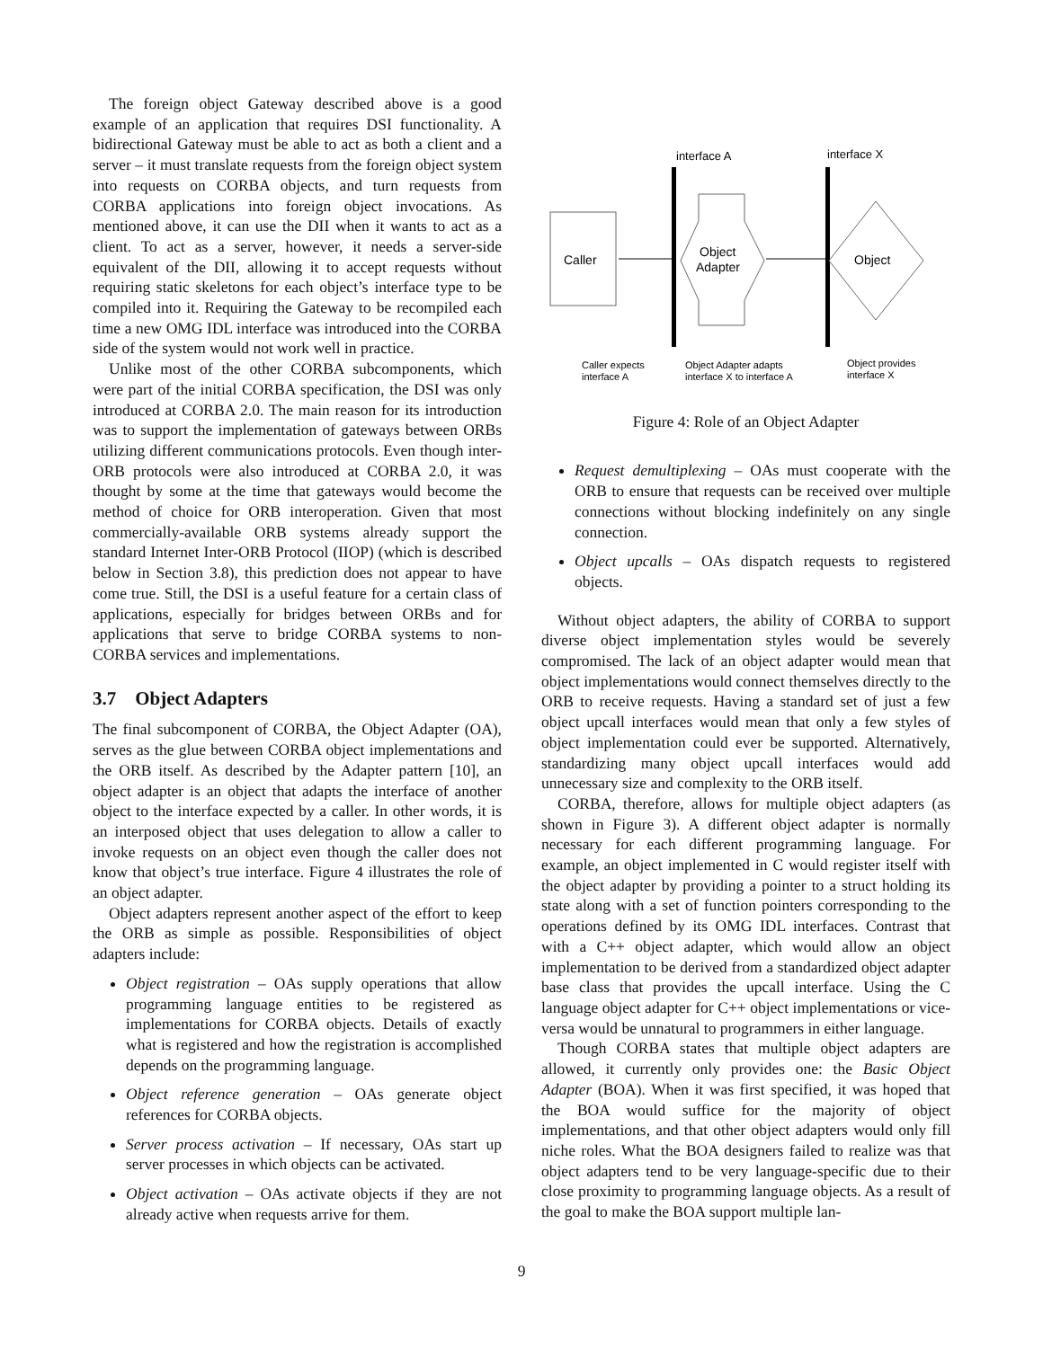The foreign object Gateway described above is a good example of an application that requires DSI functionality. A bidirectional Gateway must be able to act as both a client and a server – it must translate requests from the foreign object system into requests on CORBA objects, and turn requests from CORBA applications into foreign object invocations. As mentioned above, it can use the DII when it wants to act as a client. To act as a server, however, it needs a server-side equivalent of the DII, allowing it to accept requests without requiring static skeletons for each object’s interface type to be compiled into it. Requiring the Gateway to be recompiled each time a new OMG IDL interface was introduced into the CORBA side of the system would not work well in practice.
Unlike most of the other CORBA subcomponents, which were part of the initial CORBA specification, the DSI was only introduced at CORBA 2.0. The main reason for its introduction was to support the implementation of gateways between ORBs utilizing different communications protocols. Even though inter-ORB protocols were also introduced at CORBA 2.0, it was thought by some at the time that gateways would become the method of choice for ORB interoperation. Given that most commercially-available ORB systems already support the standard Internet Inter-ORB Protocol (IIOP) (which is described below in Section 3.8), this prediction does not appear to have come true. Still, the DSI is a useful feature for a certain class of applications, especially for bridges between ORBs and for applications that serve to bridge CORBA systems to non-CORBA services and implementations.
3.7 Object Adapters
The final subcomponent of CORBA, the Object Adapter (OA), serves as the glue between CORBA object implementations and the ORB itself. As described by the Adapter pattern [10], an object adapter is an object that adapts the interface of another object to the interface expected by a caller. In other words, it is an interposed object that uses delegation to allow a caller to invoke requests on an object even though the caller does not know that object’s true interface. Figure 4 illustrates the role of an object adapter.
Object adapters represent another aspect of the effort to keep the ORB as simple as possible. Responsibilities of object adapters include:
Object registration – OAs supply operations that allow programming language entities to be registered as implementations for CORBA objects. Details of exactly what is registered and how the registration is accomplished depends on the programming language.
Object reference generation – OAs generate object references for CORBA objects.
Server process activation – If necessary, OAs start up server processes in which objects can be activated.
Object activation – OAs activate objects if they are not already active when requests arrive for them.
interface A
interface X
Caller
Object
Adapter
Object
Caller expects
interface A
Object Adapter adapts
interface X to interface A
Object provides
interface X
Figure 4: Role of an Object Adapter
Request demultiplexing – OAs must cooperate with the ORB to ensure that requests can be received over multiple connections without blocking indefinitely on any single connection.
Object upcalls – OAs dispatch requests to registered objects.
Without object adapters, the ability of CORBA to support diverse object implementation styles would be severely compromised. The lack of an object adapter would mean that object implementations would connect themselves directly to the ORB to receive requests. Having a standard set of just a few object upcall interfaces would mean that only a few styles of object implementation could ever be supported. Alternatively, standardizing many object upcall interfaces would add unnecessary size and complexity to the ORB itself.
CORBA, therefore, allows for multiple object adapters (as shown in Figure 3). A different object adapter is normally necessary for each different programming language. For example, an object implemented in C would register itself with the object adapter by providing a pointer to a struct holding its state along with a set of function pointers corresponding to the operations defined by its OMG IDL interfaces. Contrast that with a C++ object adapter, which would allow an object implementation to be derived from a standardized object adapter base class that provides the upcall interface. Using the C language object adapter for C++ object implementations or vice-versa would be unnatural to programmers in either language.
Though CORBA states that multiple object adapters are allowed, it currently only provides one: the Basic Object Adapter (BOA). When it was first specified, it was hoped that the BOA would suffice for the majority of object implementations, and that other object adapters would only fill niche roles. What the BOA designers failed to realize was that object adapters tend to be very language-specific due to their close proximity to programming language objects. As a result of the goal to make the BOA support multiple lan-
9